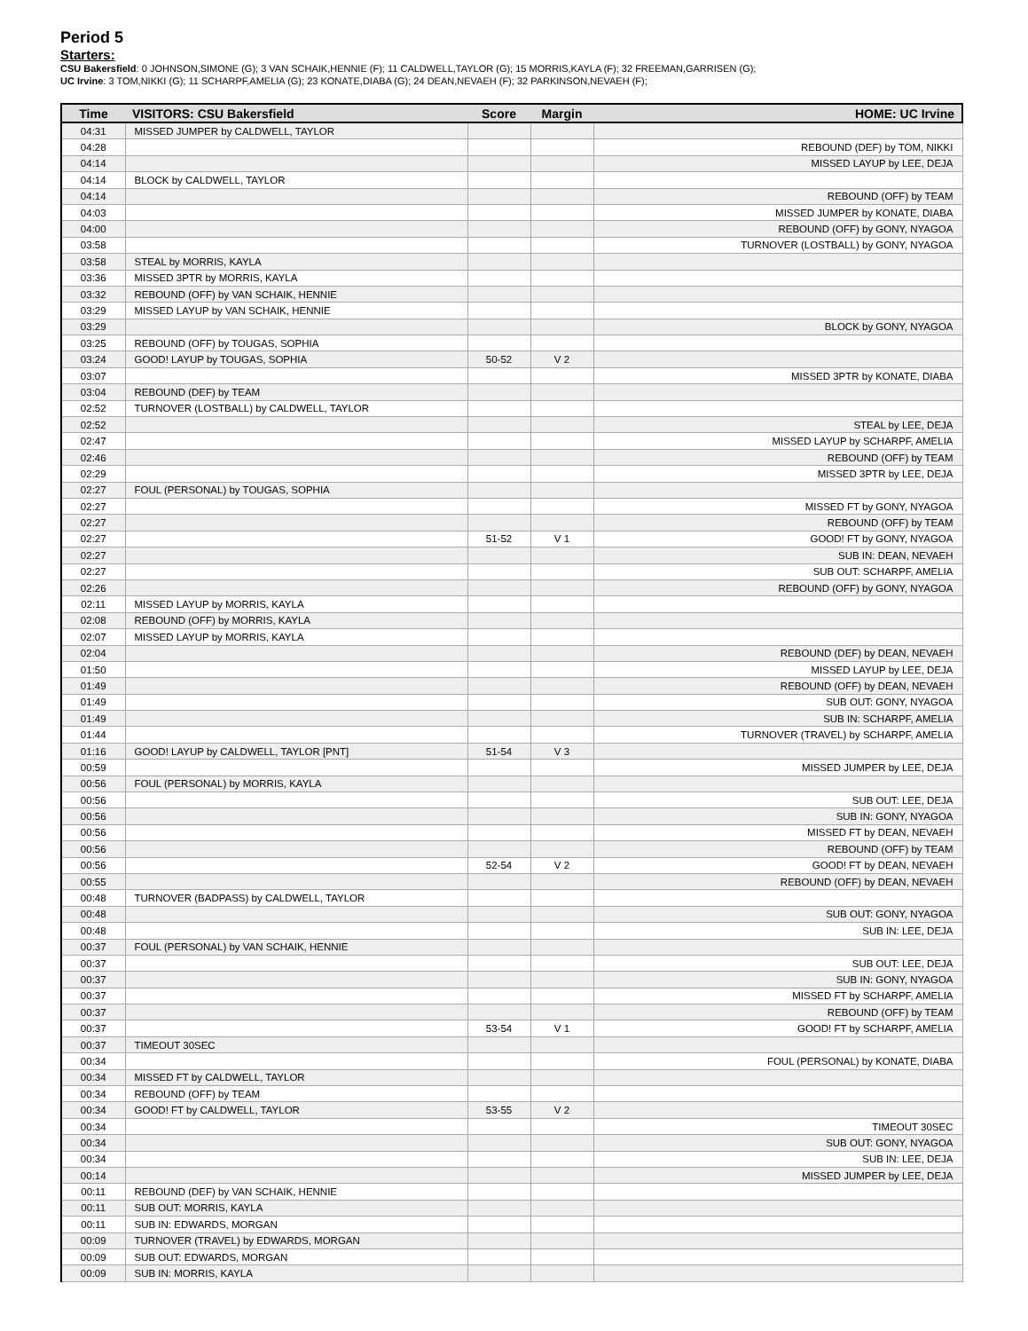Period 5
Starters:
CSU Bakersfield: 0 JOHNSON,SIMONE (G); 3 VAN SCHAIK,HENNIE (F); 11 CALDWELL,TAYLOR (G); 15 MORRIS,KAYLA (F); 32 FREEMAN,GARRISEN (G);
UC Irvine: 3 TOM,NIKKI (G); 11 SCHARPF,AMELIA (G); 23 KONATE,DIABA (G); 24 DEAN,NEVAEH (F); 32 PARKINSON,NEVAEH (F);
| Time | VISITORS: CSU Bakersfield | Score | Margin | HOME: UC Irvine |
| --- | --- | --- | --- | --- |
| 04:31 | MISSED JUMPER by CALDWELL, TAYLOR | | | |
| 04:28 | | | | REBOUND (DEF) by TOM, NIKKI |
| 04:14 | | | | MISSED LAYUP by LEE, DEJA |
| 04:14 | BLOCK by CALDWELL, TAYLOR | | | |
| 04:14 | | | | REBOUND (OFF) by TEAM |
| 04:03 | | | | MISSED JUMPER by KONATE, DIABA |
| 04:00 | | | | REBOUND (OFF) by GONY, NYAGOA |
| 03:58 | | | | TURNOVER (LOSTBALL) by GONY, NYAGOA |
| 03:58 | STEAL by MORRIS, KAYLA | | | |
| 03:36 | MISSED 3PTR by MORRIS, KAYLA | | | |
| 03:32 | REBOUND (OFF) by VAN SCHAIK, HENNIE | | | |
| 03:29 | MISSED LAYUP by VAN SCHAIK, HENNIE | | | |
| 03:29 | | | | BLOCK by GONY, NYAGOA |
| 03:25 | REBOUND (OFF) by TOUGAS, SOPHIA | | | |
| 03:24 | GOOD! LAYUP by TOUGAS, SOPHIA | 50-52 | V 2 | |
| 03:07 | | | | MISSED 3PTR by KONATE, DIABA |
| 03:04 | REBOUND (DEF) by TEAM | | | |
| 02:52 | TURNOVER (LOSTBALL) by CALDWELL, TAYLOR | | | |
| 02:52 | | | | STEAL by LEE, DEJA |
| 02:47 | | | | MISSED LAYUP by SCHARPF, AMELIA |
| 02:46 | | | | REBOUND (OFF) by TEAM |
| 02:29 | | | | MISSED 3PTR by LEE, DEJA |
| 02:27 | FOUL (PERSONAL) by TOUGAS, SOPHIA | | | |
| 02:27 | | | | MISSED FT by GONY, NYAGOA |
| 02:27 | | | | REBOUND (OFF) by TEAM |
| 02:27 | | 51-52 | V 1 | GOOD! FT by GONY, NYAGOA |
| 02:27 | | | | SUB IN: DEAN, NEVAEH |
| 02:27 | | | | SUB OUT: SCHARPF, AMELIA |
| 02:26 | | | | REBOUND (OFF) by GONY, NYAGOA |
| 02:11 | MISSED LAYUP by MORRIS, KAYLA | | | |
| 02:08 | REBOUND (OFF) by MORRIS, KAYLA | | | |
| 02:07 | MISSED LAYUP by MORRIS, KAYLA | | | |
| 02:04 | | | | REBOUND (DEF) by DEAN, NEVAEH |
| 01:50 | | | | MISSED LAYUP by LEE, DEJA |
| 01:49 | | | | REBOUND (OFF) by DEAN, NEVAEH |
| 01:49 | | | | SUB OUT: GONY, NYAGOA |
| 01:49 | | | | SUB IN: SCHARPF, AMELIA |
| 01:44 | | | | TURNOVER (TRAVEL) by SCHARPF, AMELIA |
| 01:16 | GOOD! LAYUP by CALDWELL, TAYLOR [PNT] | 51-54 | V 3 | |
| 00:59 | | | | MISSED JUMPER by LEE, DEJA |
| 00:56 | FOUL (PERSONAL) by MORRIS, KAYLA | | | |
| 00:56 | | | | SUB OUT: LEE, DEJA |
| 00:56 | | | | SUB IN: GONY, NYAGOA |
| 00:56 | | | | MISSED FT by DEAN, NEVAEH |
| 00:56 | | | | REBOUND (OFF) by TEAM |
| 00:56 | | 52-54 | V 2 | GOOD! FT by DEAN, NEVAEH |
| 00:55 | | | | REBOUND (OFF) by DEAN, NEVAEH |
| 00:48 | TURNOVER (BADPASS) by CALDWELL, TAYLOR | | | |
| 00:48 | | | | SUB OUT: GONY, NYAGOA |
| 00:48 | | | | SUB IN: LEE, DEJA |
| 00:37 | FOUL (PERSONAL) by VAN SCHAIK, HENNIE | | | |
| 00:37 | | | | SUB OUT: LEE, DEJA |
| 00:37 | | | | SUB IN: GONY, NYAGOA |
| 00:37 | | | | MISSED FT by SCHARPF, AMELIA |
| 00:37 | | | | REBOUND (OFF) by TEAM |
| 00:37 | | 53-54 | V 1 | GOOD! FT by SCHARPF, AMELIA |
| 00:37 | TIMEOUT 30SEC | | | |
| 00:34 | | | | FOUL (PERSONAL) by KONATE, DIABA |
| 00:34 | MISSED FT by CALDWELL, TAYLOR | | | |
| 00:34 | REBOUND (OFF) by TEAM | | | |
| 00:34 | GOOD! FT by CALDWELL, TAYLOR | 53-55 | V 2 | |
| 00:34 | | | | TIMEOUT 30SEC |
| 00:34 | | | | SUB OUT: GONY, NYAGOA |
| 00:34 | | | | SUB IN: LEE, DEJA |
| 00:14 | | | | MISSED JUMPER by LEE, DEJA |
| 00:11 | REBOUND (DEF) by VAN SCHAIK, HENNIE | | | |
| 00:11 | SUB OUT: MORRIS, KAYLA | | | |
| 00:11 | SUB IN: EDWARDS, MORGAN | | | |
| 00:09 | TURNOVER (TRAVEL) by EDWARDS, MORGAN | | | |
| 00:09 | SUB OUT: EDWARDS, MORGAN | | | |
| 00:09 | SUB IN: MORRIS, KAYLA | | | |